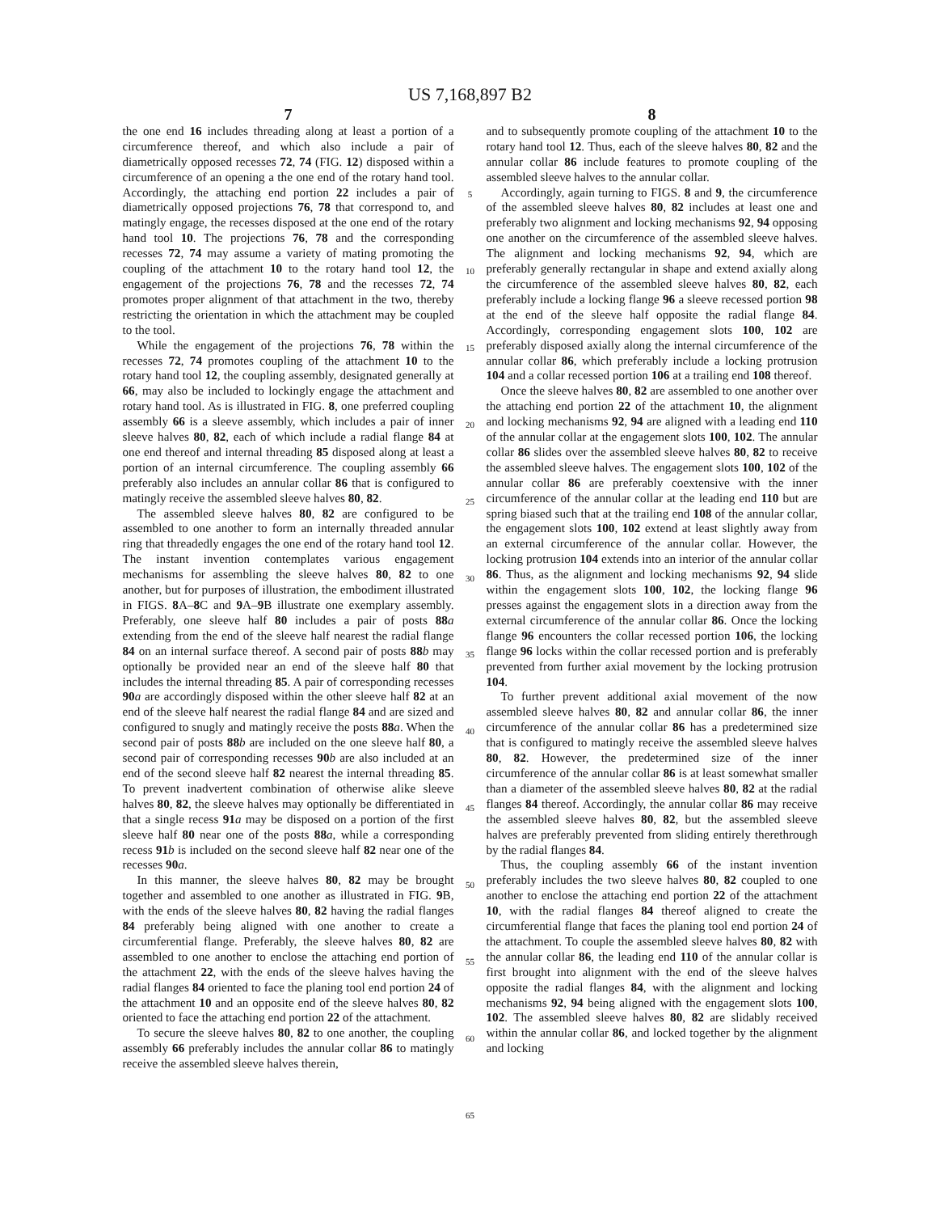US 7,168,897 B2
7
the one end 16 includes threading along at least a portion of a circumference thereof, and which also include a pair of diametrically opposed recesses 72, 74 (FIG. 12) disposed within a circumference of an opening a the one end of the rotary hand tool. Accordingly, the attaching end portion 22 includes a pair of diametrically opposed projections 76, 78 that correspond to, and matingly engage, the recesses disposed at the one end of the rotary hand tool 10. The projections 76, 78 and the corresponding recesses 72, 74 may assume a variety of mating promoting the coupling of the attachment 10 to the rotary hand tool 12, the engagement of the projections 76, 78 and the recesses 72, 74 promotes proper alignment of that attachment in the two, thereby restricting the orientation in which the attachment may be coupled to the tool.
While the engagement of the projections 76, 78 within the recesses 72, 74 promotes coupling of the attachment 10 to the rotary hand tool 12, the coupling assembly, designated generally at 66, may also be included to lockingly engage the attachment and rotary hand tool. As is illustrated in FIG. 8, one preferred coupling assembly 66 is a sleeve assembly, which includes a pair of inner sleeve halves 80, 82, each of which include a radial flange 84 at one end thereof and internal threading 85 disposed along at least a portion of an internal circumference. The coupling assembly 66 preferably also includes an annular collar 86 that is configured to matingly receive the assembled sleeve halves 80, 82.
The assembled sleeve halves 80, 82 are configured to be assembled to one another to form an internally threaded annular ring that threadedly engages the one end of the rotary hand tool 12. The instant invention contemplates various engagement mechanisms for assembling the sleeve halves 80, 82 to one another, but for purposes of illustration, the embodiment illustrated in FIGS. 8 A–8 C and 9 A–9 B illustrate one exemplary assembly. Preferably, one sleeve half 80 includes a pair of posts 88 a extending from the end of the sleeve half nearest the radial flange 84 on an internal surface thereof. A second pair of posts 88 b may optionally be provided near an end of the sleeve half 80 that includes the internal threading 85. A pair of corresponding recesses 90 a are accordingly disposed within the other sleeve half 82 at an end of the sleeve half nearest the radial flange 84 and are sized and configured to snugly and matingly receive the posts 88 a. When the second pair of posts 88 b are included on the one sleeve half 80, a second pair of corresponding recesses 90 b are also included at an end of the second sleeve half 82 nearest the internal threading 85. To prevent inadvertent combination of otherwise alike sleeve halves 80, 82, the sleeve halves may optionally be differentiated in that a single recess 91 a may be disposed on a portion of the first sleeve half 80 near one of the posts 88 a, while a corresponding recess 91 b is included on the second sleeve half 82 near one of the recesses 90 a.
In this manner, the sleeve halves 80, 82 may be brought together and assembled to one another as illustrated in FIG. 9 B, with the ends of the sleeve halves 80, 82 having the radial flanges 84 preferably being aligned with one another to create a circumferential flange. Preferably, the sleeve halves 80, 82 are assembled to one another to enclose the attaching end portion of the attachment 22, with the ends of the sleeve halves having the radial flanges 84 oriented to face the planing tool end portion 24 of the attachment 10 and an opposite end of the sleeve halves 80, 82 oriented to face the attaching end portion 22 of the attachment.
To secure the sleeve halves 80, 82 to one another, the coupling assembly 66 preferably includes the annular collar 86 to matingly receive the assembled sleeve halves therein,
5
10
15
20
25
30
35
40
45
50
55
60
65
8
and to subsequently promote coupling of the attachment 10 to the rotary hand tool 12. Thus, each of the sleeve halves 80, 82 and the annular collar 86 include features to promote coupling of the assembled sleeve halves to the annular collar.
Accordingly, again turning to FIGS. 8 and 9, the circumference of the assembled sleeve halves 80, 82 includes at least one and preferably two alignment and locking mechanisms 92, 94 opposing one another on the circumference of the assembled sleeve halves. The alignment and locking mechanisms 92, 94, which are preferably generally rectangular in shape and extend axially along the circumference of the assembled sleeve halves 80, 82, each preferably include a locking flange 96 a sleeve recessed portion 98 at the end of the sleeve half opposite the radial flange 84. Accordingly, corresponding engagement slots 100, 102 are preferably disposed axially along the internal circumference of the annular collar 86, which preferably include a locking protrusion 104 and a collar recessed portion 106 at a trailing end 108 thereof.
Once the sleeve halves 80, 82 are assembled to one another over the attaching end portion 22 of the attachment 10, the alignment and locking mechanisms 92, 94 are aligned with a leading end 110 of the annular collar at the engagement slots 100, 102. The annular collar 86 slides over the assembled sleeve halves 80, 82 to receive the assembled sleeve halves. The engagement slots 100, 102 of the annular collar 86 are preferably coextensive with the inner circumference of the annular collar at the leading end 110 but are spring biased such that at the trailing end 108 of the annular collar, the engagement slots 100, 102 extend at least slightly away from an external circumference of the annular collar. However, the locking protrusion 104 extends into an interior of the annular collar 86. Thus, as the alignment and locking mechanisms 92, 94 slide within the engagement slots 100, 102, the locking flange 96 presses against the engagement slots in a direction away from the external circumference of the annular collar 86. Once the locking flange 96 encounters the collar recessed portion 106, the locking flange 96 locks within the collar recessed portion and is preferably prevented from further axial movement by the locking protrusion 104.
To further prevent additional axial movement of the now assembled sleeve halves 80, 82 and annular collar 86, the inner circumference of the annular collar 86 has a predetermined size that is configured to matingly receive the assembled sleeve halves 80, 82. However, the predetermined size of the inner circumference of the annular collar 86 is at least somewhat smaller than a diameter of the assembled sleeve halves 80, 82 at the radial flanges 84 thereof. Accordingly, the annular collar 86 may receive the assembled sleeve halves 80, 82, but the assembled sleeve halves are preferably prevented from sliding entirely therethrough by the radial flanges 84.
Thus, the coupling assembly 66 of the instant invention preferably includes the two sleeve halves 80, 82 coupled to one another to enclose the attaching end portion 22 of the attachment 10, with the radial flanges 84 thereof aligned to create the circumferential flange that faces the planing tool end portion 24 of the attachment. To couple the assembled sleeve halves 80, 82 with the annular collar 86, the leading end 110 of the annular collar is first brought into alignment with the end of the sleeve halves opposite the radial flanges 84, with the alignment and locking mechanisms 92, 94 being aligned with the engagement slots 100, 102. The assembled sleeve halves 80, 82 are slidably received within the annular collar 86, and locked together by the alignment and locking